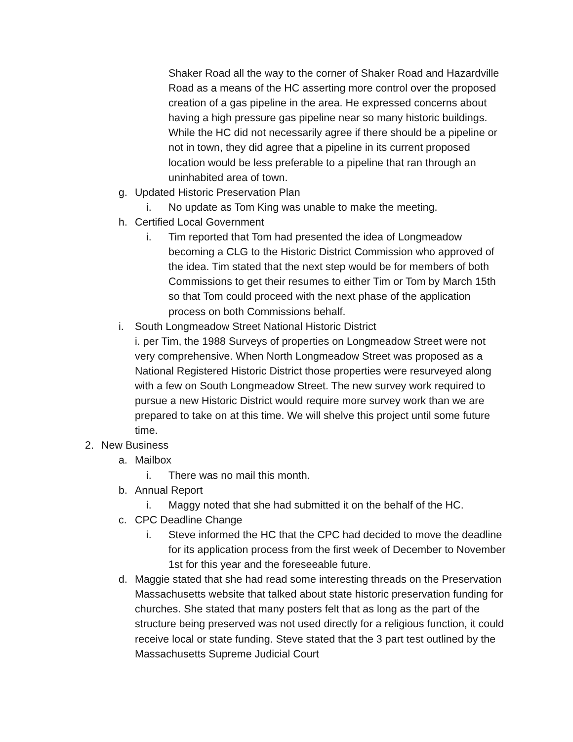Shaker Road all the way to the corner of Shaker Road and Hazardville Road as a means of the HC asserting more control over the proposed creation of a gas pipeline in the area. He expressed concerns about having a high pressure gas pipeline near so many historic buildings. While the HC did not necessarily agree if there should be a pipeline or not in town, they did agree that a pipeline in its current proposed location would be less preferable to a pipeline that ran through an uninhabited area of town.
g. Updated Historic Preservation Plan
i. No update as Tom King was unable to make the meeting.
h. Certified Local Government
i. Tim reported that Tom had presented the idea of Longmeadow becoming a CLG to the Historic District Commission who approved of the idea. Tim stated that the next step would be for members of both Commissions to get their resumes to either Tim or Tom by March 15th so that Tom could proceed with the next phase of the application process on both Commissions behalf.
i. South Longmeadow Street National Historic District
i. per Tim, the 1988 Surveys of properties on Longmeadow Street were not very comprehensive. When North Longmeadow Street was proposed as a National Registered Historic District those properties were resurveyed along with a few on South Longmeadow Street. The new survey work required to pursue a new Historic District would require more survey work than we are prepared to take on at this time. We will shelve this project until some future time.
2. New Business
a. Mailbox
i. There was no mail this month.
b. Annual Report
i. Maggy noted that she had submitted it on the behalf of the HC.
c. CPC Deadline Change
i. Steve informed the HC that the CPC had decided to move the deadline for its application process from the first week of December to November 1st for this year and the foreseeable future.
d. Maggie stated that she had read some interesting threads on the Preservation Massachusetts website that talked about state historic preservation funding for churches. She stated that many posters felt that as long as the part of the structure being preserved was not used directly for a religious function, it could receive local or state funding. Steve stated that the 3 part test outlined by the Massachusetts Supreme Judicial Court